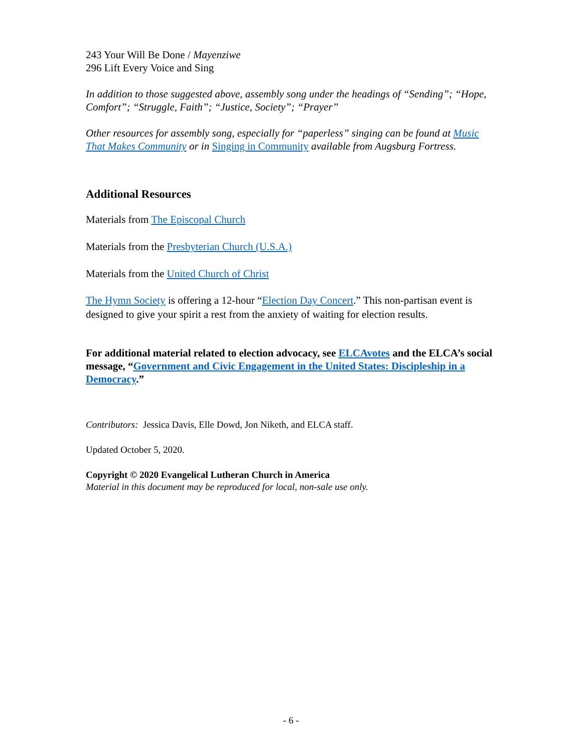243 Your Will Be Done / Mayenziwe
296 Lift Every Voice and Sing
In addition to those suggested above, assembly song under the headings of “Sending”; “Hope, Comfort”; “Struggle, Faith”; “Justice, Society”; “Prayer”
Other resources for assembly song, especially for “paperless” singing can be found at Music That Makes Community or in Singing in Community available from Augsburg Fortress.
Additional Resources
Materials from The Episcopal Church
Materials from the Presbyterian Church (U.S.A.)
Materials from the United Church of Christ
The Hymn Society is offering a 12-hour “Election Day Concert.” This non-partisan event is designed to give your spirit a rest from the anxiety of waiting for election results.
For additional material related to election advocacy, see ELCAvotes and the ELCA’s social message, “Government and Civic Engagement in the United States: Discipleship in a Democracy.”
Contributors: Jessica Davis, Elle Dowd, Jon Niketh, and ELCA staff.
Updated October 5, 2020.
Copyright © 2020 Evangelical Lutheran Church in America
Material in this document may be reproduced for local, non-sale use only.
- 6 -